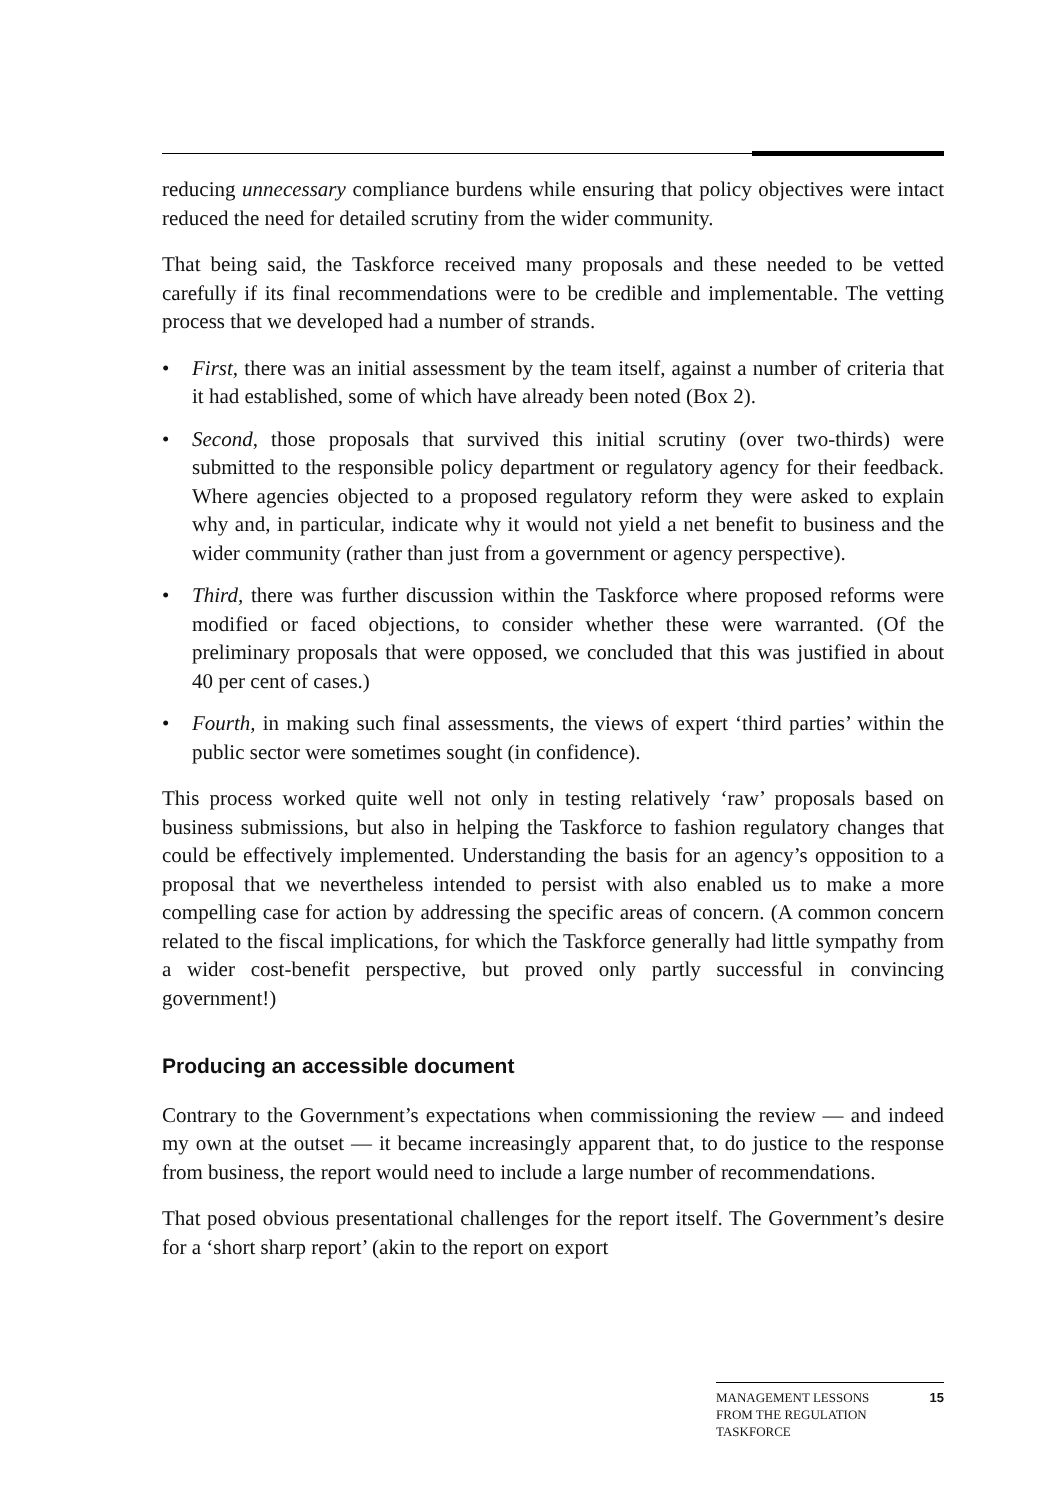reducing unnecessary compliance burdens while ensuring that policy objectives were intact reduced the need for detailed scrutiny from the wider community.
That being said, the Taskforce received many proposals and these needed to be vetted carefully if its final recommendations were to be credible and implementable. The vetting process that we developed had a number of strands.
• First, there was an initial assessment by the team itself, against a number of criteria that it had established, some of which have already been noted (Box 2).
• Second, those proposals that survived this initial scrutiny (over two-thirds) were submitted to the responsible policy department or regulatory agency for their feedback. Where agencies objected to a proposed regulatory reform they were asked to explain why and, in particular, indicate why it would not yield a net benefit to business and the wider community (rather than just from a government or agency perspective).
• Third, there was further discussion within the Taskforce where proposed reforms were modified or faced objections, to consider whether these were warranted. (Of the preliminary proposals that were opposed, we concluded that this was justified in about 40 per cent of cases.)
• Fourth, in making such final assessments, the views of expert ‘third parties’ within the public sector were sometimes sought (in confidence).
This process worked quite well not only in testing relatively ‘raw’ proposals based on business submissions, but also in helping the Taskforce to fashion regulatory changes that could be effectively implemented. Understanding the basis for an agency’s opposition to a proposal that we nevertheless intended to persist with also enabled us to make a more compelling case for action by addressing the specific areas of concern. (A common concern related to the fiscal implications, for which the Taskforce generally had little sympathy from a wider cost-benefit perspective, but proved only partly successful in convincing government!)
Producing an accessible document
Contrary to the Government’s expectations when commissioning the review — and indeed my own at the outset — it became increasingly apparent that, to do justice to the response from business, the report would need to include a large number of recommendations.
That posed obvious presentational challenges for the report itself. The Government’s desire for a ‘short sharp report’ (akin to the report on export
MANAGEMENT LESSONS
FROM THE REGULATION
TASKFORCE
15